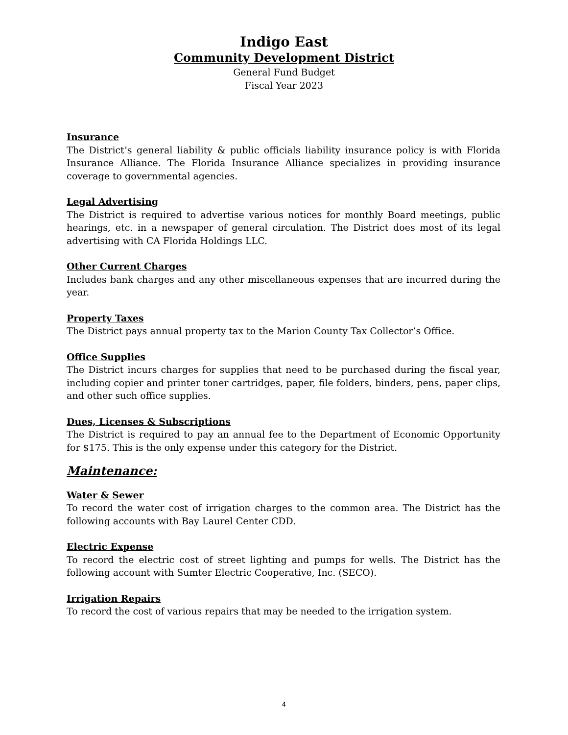Indigo East
Community Development District
General Fund Budget
Fiscal Year 2023
Insurance
The District’s general liability & public officials liability insurance policy is with Florida Insurance Alliance. The Florida Insurance Alliance specializes in providing insurance coverage to governmental agencies.
Legal Advertising
The District is required to advertise various notices for monthly Board meetings, public hearings, etc. in a newspaper of general circulation. The District does most of its legal advertising with CA Florida Holdings LLC.
Other Current Charges
Includes bank charges and any other miscellaneous expenses that are incurred during the year.
Property Taxes
The District pays annual property tax to the Marion County Tax Collector’s Office.
Office Supplies
The District incurs charges for supplies that need to be purchased during the fiscal year, including copier and printer toner cartridges, paper, file folders, binders, pens, paper clips, and other such office supplies.
Dues, Licenses & Subscriptions
The District is required to pay an annual fee to the Department of Economic Opportunity for $175. This is the only expense under this category for the District.
Maintenance:
Water & Sewer
To record the water cost of irrigation charges to the common area. The District has the following accounts with Bay Laurel Center CDD.
Electric Expense
To record the electric cost of street lighting and pumps for wells. The District has the following account with Sumter Electric Cooperative, Inc. (SECO).
Irrigation Repairs
To record the cost of various repairs that may be needed to the irrigation system.
4